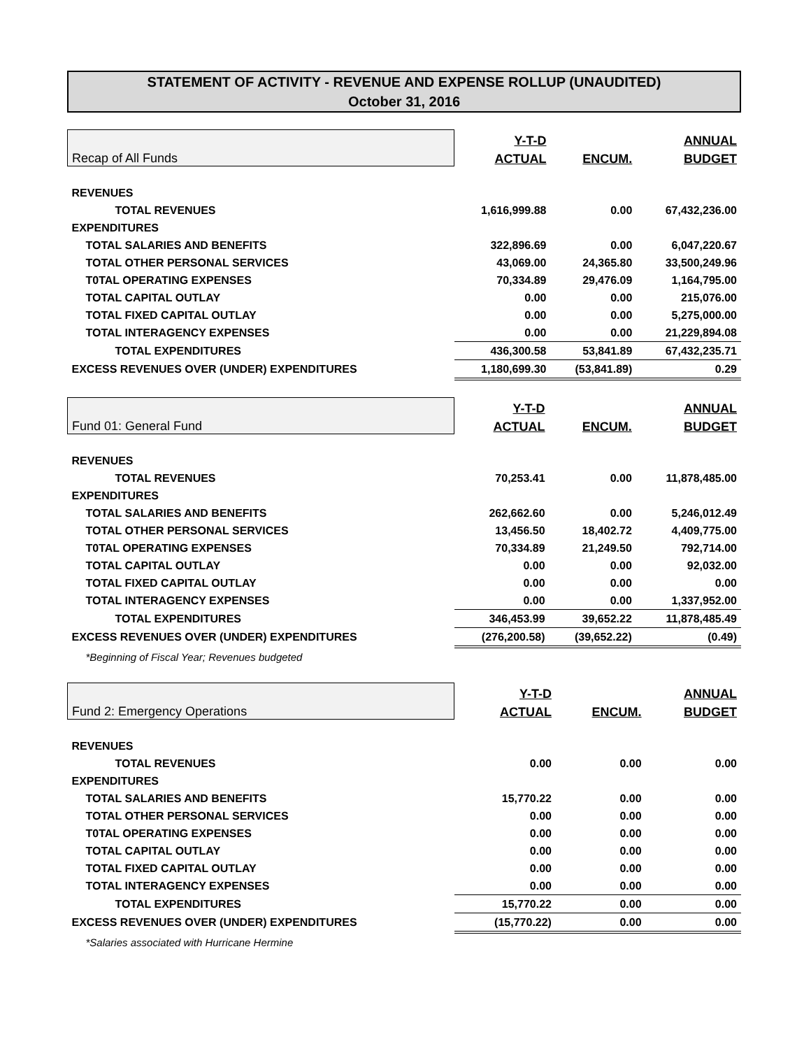STATEMENT OF ACTIVITY - REVENUE AND EXPENSE ROLLUP (UNAUDITED)
October 31, 2016
| Recap of All Funds | Y-T-D | | ANNUAL |
| | ACTUAL | ENCUM. | BUDGET |
| REVENUES | | | |
| TOTAL REVENUES | 1,616,999.88 | 0.00 | 67,432,236.00 |
| EXPENDITURES | | | |
| TOTAL SALARIES AND BENEFITS | 322,896.69 | 0.00 | 6,047,220.67 |
| TOTAL OTHER PERSONAL SERVICES | 43,069.00 | 24,365.80 | 33,500,249.96 |
| T0TAL OPERATING EXPENSES | 70,334.89 | 29,476.09 | 1,164,795.00 |
| TOTAL CAPITAL OUTLAY | 0.00 | 0.00 | 215,076.00 |
| TOTAL FIXED CAPITAL OUTLAY | 0.00 | 0.00 | 5,275,000.00 |
| TOTAL INTERAGENCY EXPENSES | 0.00 | 0.00 | 21,229,894.08 |
| TOTAL EXPENDITURES | 436,300.58 | 53,841.89 | 67,432,235.71 |
| EXCESS REVENUES OVER (UNDER) EXPENDITURES | 1,180,699.30 | (53,841.89) | 0.29 |
| Fund 01: General Fund | Y-T-D | | ANNUAL |
| | ACTUAL | ENCUM. | BUDGET |
| REVENUES | | | |
| TOTAL REVENUES | 70,253.41 | 0.00 | 11,878,485.00 |
| EXPENDITURES | | | |
| TOTAL SALARIES AND BENEFITS | 262,662.60 | 0.00 | 5,246,012.49 |
| TOTAL OTHER PERSONAL SERVICES | 13,456.50 | 18,402.72 | 4,409,775.00 |
| T0TAL OPERATING EXPENSES | 70,334.89 | 21,249.50 | 792,714.00 |
| TOTAL CAPITAL OUTLAY | 0.00 | 0.00 | 92,032.00 |
| TOTAL FIXED CAPITAL OUTLAY | 0.00 | 0.00 | 0.00 |
| TOTAL INTERAGENCY EXPENSES | 0.00 | 0.00 | 1,337,952.00 |
| TOTAL EXPENDITURES | 346,453.99 | 39,652.22 | 11,878,485.49 |
| EXCESS REVENUES OVER (UNDER) EXPENDITURES | (276,200.58) | (39,652.22) | (0.49) |
| *Beginning of Fiscal Year; Revenues budgeted | | | |
| Fund 2: Emergency Operations | Y-T-D | | ANNUAL |
| | ACTUAL | ENCUM. | BUDGET |
| REVENUES | | | |
| TOTAL REVENUES | 0.00 | 0.00 | 0.00 |
| EXPENDITURES | | | |
| TOTAL SALARIES AND BENEFITS | 15,770.22 | 0.00 | 0.00 |
| TOTAL OTHER PERSONAL SERVICES | 0.00 | 0.00 | 0.00 |
| T0TAL OPERATING EXPENSES | 0.00 | 0.00 | 0.00 |
| TOTAL CAPITAL OUTLAY | 0.00 | 0.00 | 0.00 |
| TOTAL FIXED CAPITAL OUTLAY | 0.00 | 0.00 | 0.00 |
| TOTAL INTERAGENCY EXPENSES | 0.00 | 0.00 | 0.00 |
| TOTAL EXPENDITURES | 15,770.22 | 0.00 | 0.00 |
| EXCESS REVENUES OVER (UNDER) EXPENDITURES | (15,770.22) | 0.00 | 0.00 |
| *Salaries associated with Hurricane Hermine | | | |